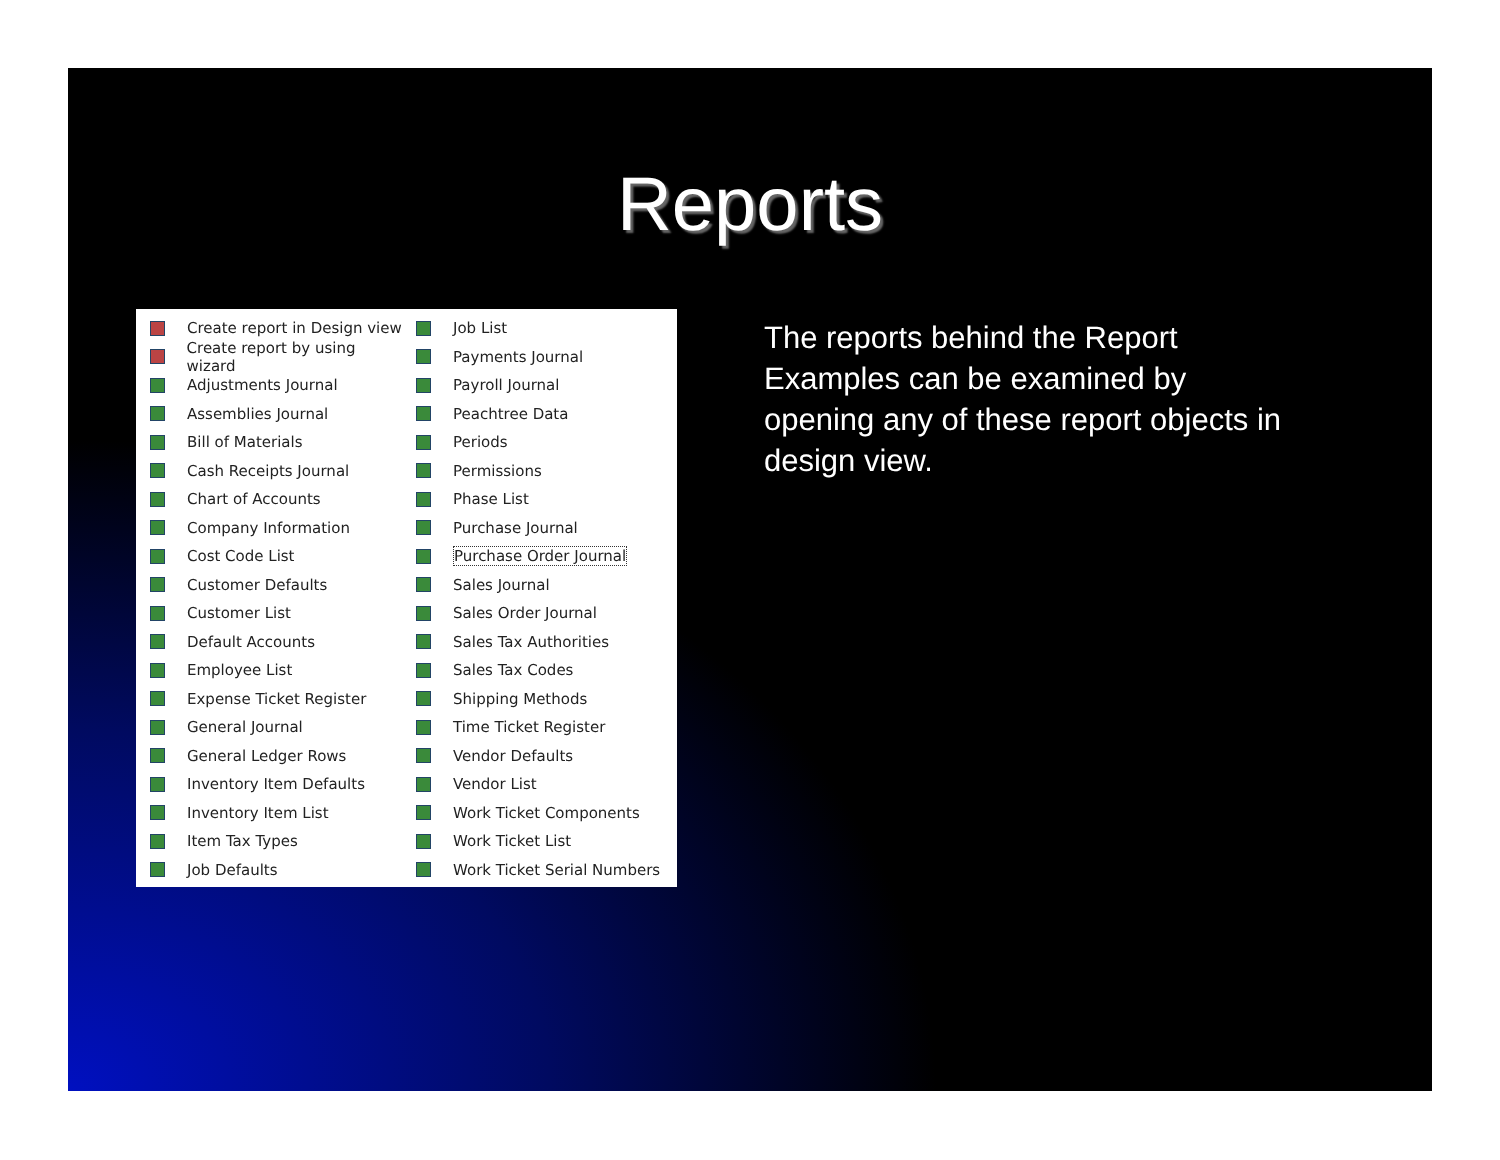Reports
Create report in Design view
Create report by using wizard
Adjustments Journal
Assemblies Journal
Bill of Materials
Cash Receipts Journal
Chart of Accounts
Company Information
Cost Code List
Customer Defaults
Customer List
Default Accounts
Employee List
Expense Ticket Register
General Journal
General Ledger Rows
Inventory Item Defaults
Inventory Item List
Item Tax Types
Job Defaults
Job List
Payments Journal
Payroll Journal
Peachtree Data
Periods
Permissions
Phase List
Purchase Journal
Purchase Order Journal
Sales Journal
Sales Order Journal
Sales Tax Authorities
Sales Tax Codes
Shipping Methods
Time Ticket Register
Vendor Defaults
Vendor List
Work Ticket Components
Work Ticket List
Work Ticket Serial Numbers
The reports behind the Report Examples can be examined by opening any of these report objects in design view.